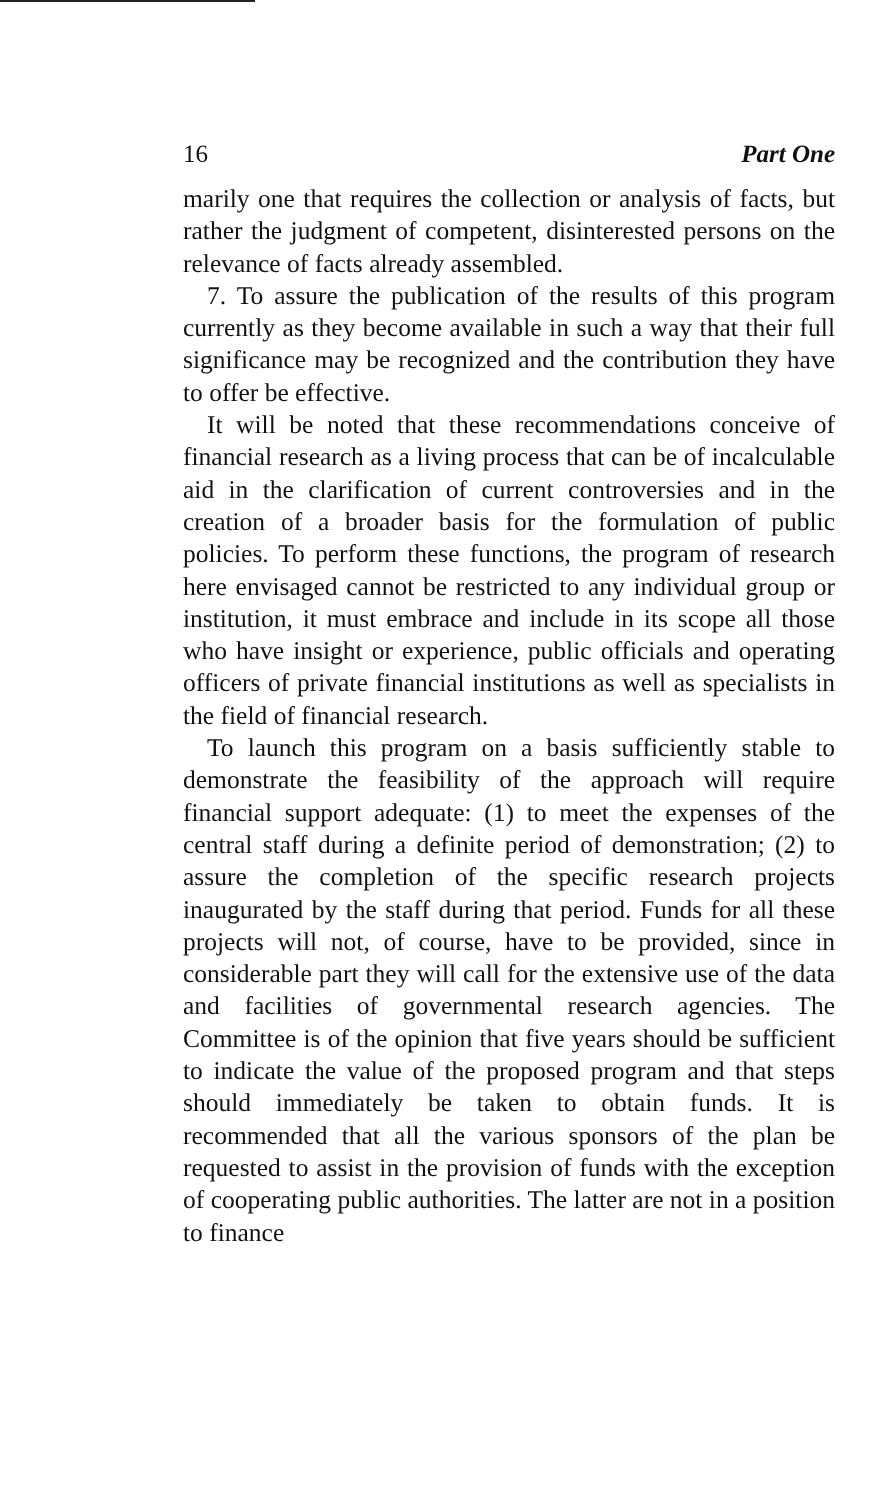16 Part One
marily one that requires the collection or analysis of facts, but rather the judgment of competent, disinterested persons on the relevance of facts already assembled.
7. To assure the publication of the results of this program currently as they become available in such a way that their full significance may be recognized and the contribution they have to offer be effective.
It will be noted that these recommendations conceive of financial research as a living process that can be of incalculable aid in the clarification of current controversies and in the creation of a broader basis for the formulation of public policies. To perform these functions, the program of research here envisaged cannot be restricted to any individual group or institution, it must embrace and include in its scope all those who have insight or experience, public officials and operating officers of private financial institutions as well as specialists in the field of financial research.
To launch this program on a basis sufficiently stable to demonstrate the feasibility of the approach will require financial support adequate: (1) to meet the expenses of the central staff during a definite period of demonstration; (2) to assure the completion of the specific research projects inaugurated by the staff during that period. Funds for all these projects will not, of course, have to be provided, since in considerable part they will call for the extensive use of the data and facilities of governmental research agencies. The Committee is of the opinion that five years should be sufficient to indicate the value of the proposed program and that steps should immediately be taken to obtain funds. It is recommended that all the various sponsors of the plan be requested to assist in the provision of funds with the exception of cooperating public authorities. The latter are not in a position to finance